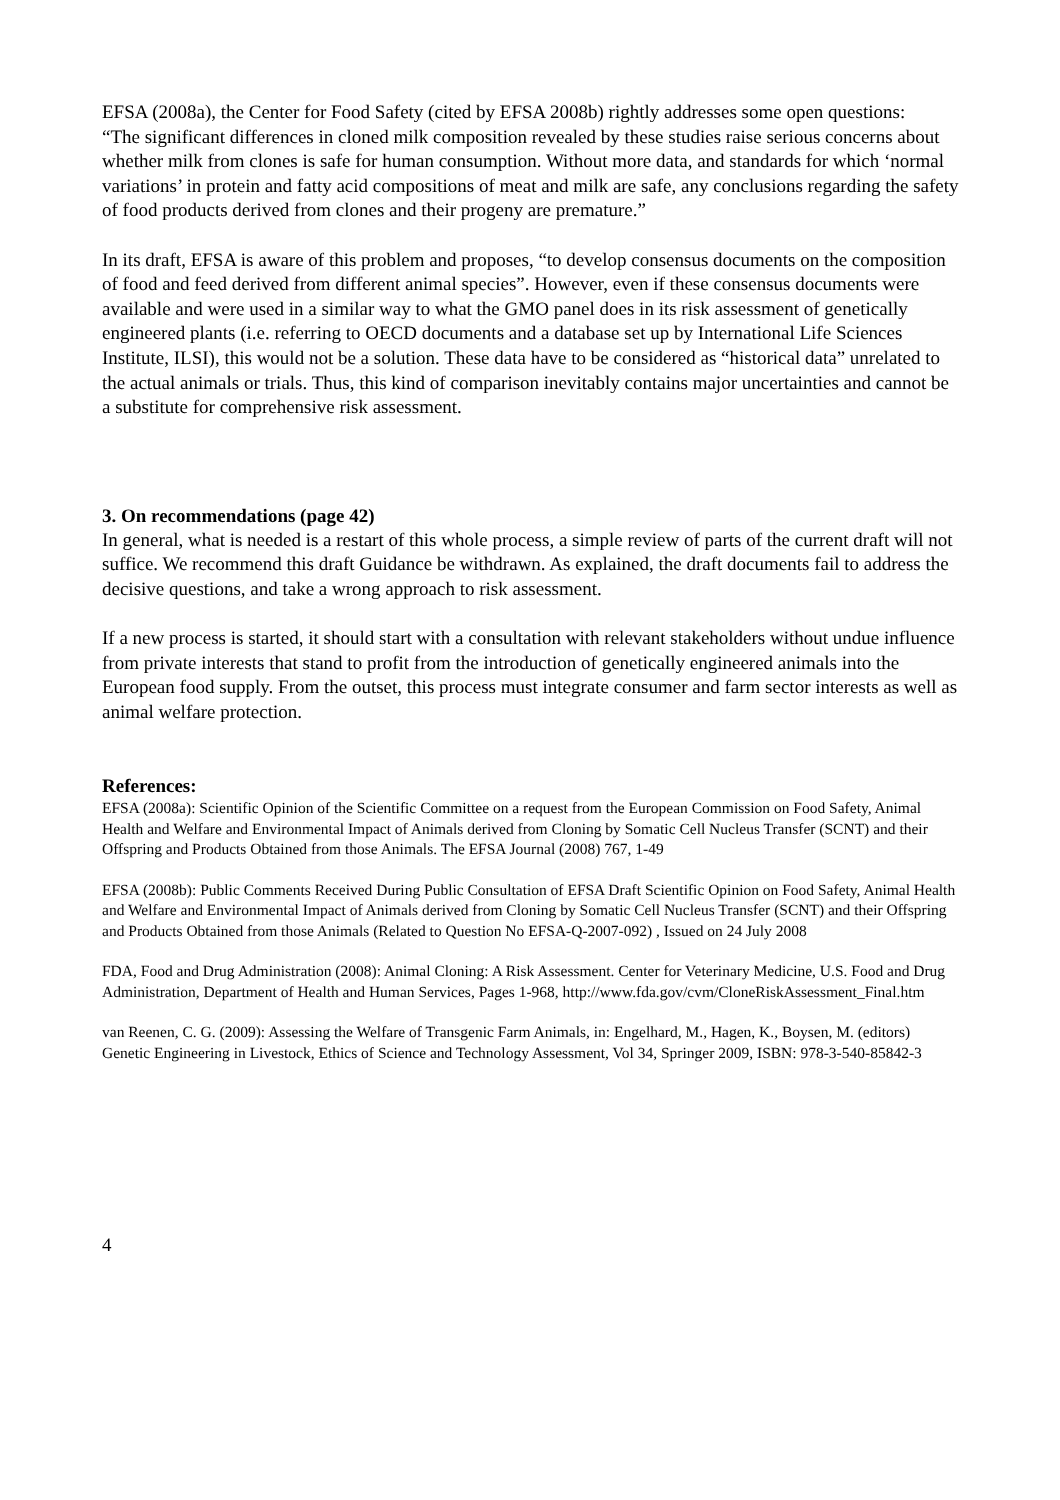EFSA (2008a), the Center for Food Safety (cited by EFSA 2008b) rightly addresses some open questions:
“The significant differences in cloned milk composition revealed by these studies raise serious concerns about whether milk from clones is safe for human consumption. Without more data, and standards for which ‘normal variations’ in protein and fatty acid compositions of meat and milk are safe, any conclusions regarding the safety of food products derived from clones and their progeny are premature.”
In its draft, EFSA is aware of this problem and proposes, “to develop consensus documents on the composition of food and feed derived from different animal species”. However, even if these consensus documents were available and were used in a similar way to what the GMO panel does in its risk assessment of genetically engineered plants (i.e. referring to OECD documents and a database set up by International Life Sciences Institute, ILSI), this would not be a solution. These data have to be considered as “historical data” unrelated to the actual animals or trials. Thus, this kind of comparison inevitably contains major uncertainties and cannot be a substitute for comprehensive risk assessment.
3. On recommendations (page 42)
In general, what is needed is a restart of this whole process, a simple review of parts of the current draft will not suffice. We recommend this draft Guidance be withdrawn. As explained, the draft documents fail to address the decisive questions, and take a wrong approach to risk assessment.
If a new process is started, it should start with a consultation with relevant stakeholders without undue influence from private interests that stand to profit from the introduction of genetically engineered animals into the European food supply. From the outset, this process must integrate consumer and farm sector interests as well as animal welfare protection.
References:
EFSA (2008a): Scientific Opinion of the Scientific Committee on a request from the European Commission on Food Safety, Animal Health and Welfare and Environmental Impact of Animals derived from Cloning by Somatic Cell Nucleus Transfer (SCNT) and their Offspring and Products Obtained from those Animals. The EFSA Journal (2008) 767, 1-49
EFSA (2008b): Public Comments Received During Public Consultation of EFSA Draft Scientific Opinion on Food Safety, Animal Health and Welfare and Environmental Impact of Animals derived from Cloning by Somatic Cell Nucleus Transfer (SCNT) and their Offspring and Products Obtained from those Animals (Related to Question No EFSA-Q-2007-092) , Issued on 24 July 2008
FDA, Food and Drug Administration (2008): Animal Cloning: A Risk Assessment. Center for Veterinary Medicine, U.S. Food and Drug Administration, Department of Health and Human Services, Pages 1-968, http://www.fda.gov/cvm/CloneRiskAssessment_Final.htm
van Reenen, C. G. (2009): Assessing the Welfare of Transgenic Farm Animals, in: Engelhard, M., Hagen, K., Boysen, M. (editors) Genetic Engineering in Livestock, Ethics of Science and Technology Assessment, Vol 34, Springer 2009, ISBN: 978-3-540-85842-3
4